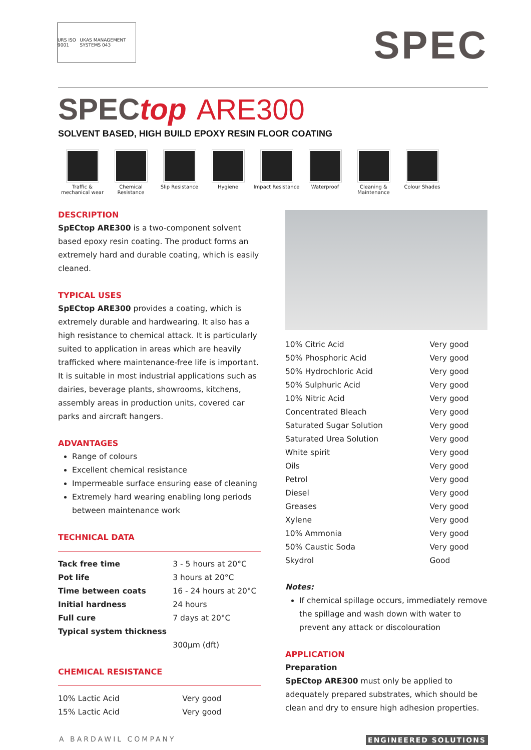URS ISO 9001 UKAS MANAGEMENT SYSTEMS 043
SPEC
SPEC top ARE300
SOLVENT BASED, HIGH BUILD EPOXY RESIN FLOOR COATING
Traffic & mechanical wear
Chemical Resistance
Slip Resistance Hygiene Impact Resistance
Waterproof Cleaning & Maintenance
Colour Shades
DESCRIPTION
SpECtop ARE300 is a two-component solvent based epoxy resin coating. The product forms an extremely hard and durable coating, which is easily cleaned.
TYPICAL USES
SpECtop ARE300 provides a coating, which is extremely durable and hardwearing. It also has a high resistance to chemical attack. It is particularly suited to application in areas which are heavily trafficked where maintenance-free life is important. It is suitable in most industrial applications such as dairies, beverage plants, showrooms, kitchens, assembly areas in production units, covered car parks and aircraft hangers.
ADVANTAGES
Range of colours
Excellent chemical resistance
Impermeable surface ensuring ease of cleaning
Extremely hard wearing enabling long periods between maintenance work
TECHNICAL DATA
| Tack free time | 3 - 5 hours at 20°C |
| Pot life | 3 hours at 20°C |
| Time between coats | 16 - 24 hours at 20°C |
| Initial hardness | 24 hours |
| Full cure | 7 days at 20°C |
| Typical system thickness | 300µm (dft) |
CHEMICAL RESISTANCE
| 10% Lactic Acid | Very good |
| 15% Lactic Acid | Very good |
| 10% Citric Acid | Very good |
| 50% Phosphoric Acid | Very good |
| 50% Hydrochloric Acid | Very good |
| 50% Sulphuric Acid | Very good |
| 10% Nitric Acid | Very good |
| Concentrated Bleach | Very good |
| Saturated Sugar Solution | Very good |
| Saturated Urea Solution | Very good |
| White spirit | Very good |
| Oils | Very good |
| Petrol | Very good |
| Diesel | Very good |
| Greases | Very good |
| Xylene | Very good |
| 10% Ammonia | Very good |
| 50% Caustic Soda | Very good |
| Skydrol | Good |
Notes:
If chemical spillage occurs, immediately remove the spillage and wash down with water to prevent any attack or discolouration
APPLICATION
Preparation
SpECtop ARE300 must only be applied to adequately prepared substrates, which should be clean and dry to ensure high adhesion properties.
A BARDAWIL COMPANY ENGINEERED SOLUTIONS